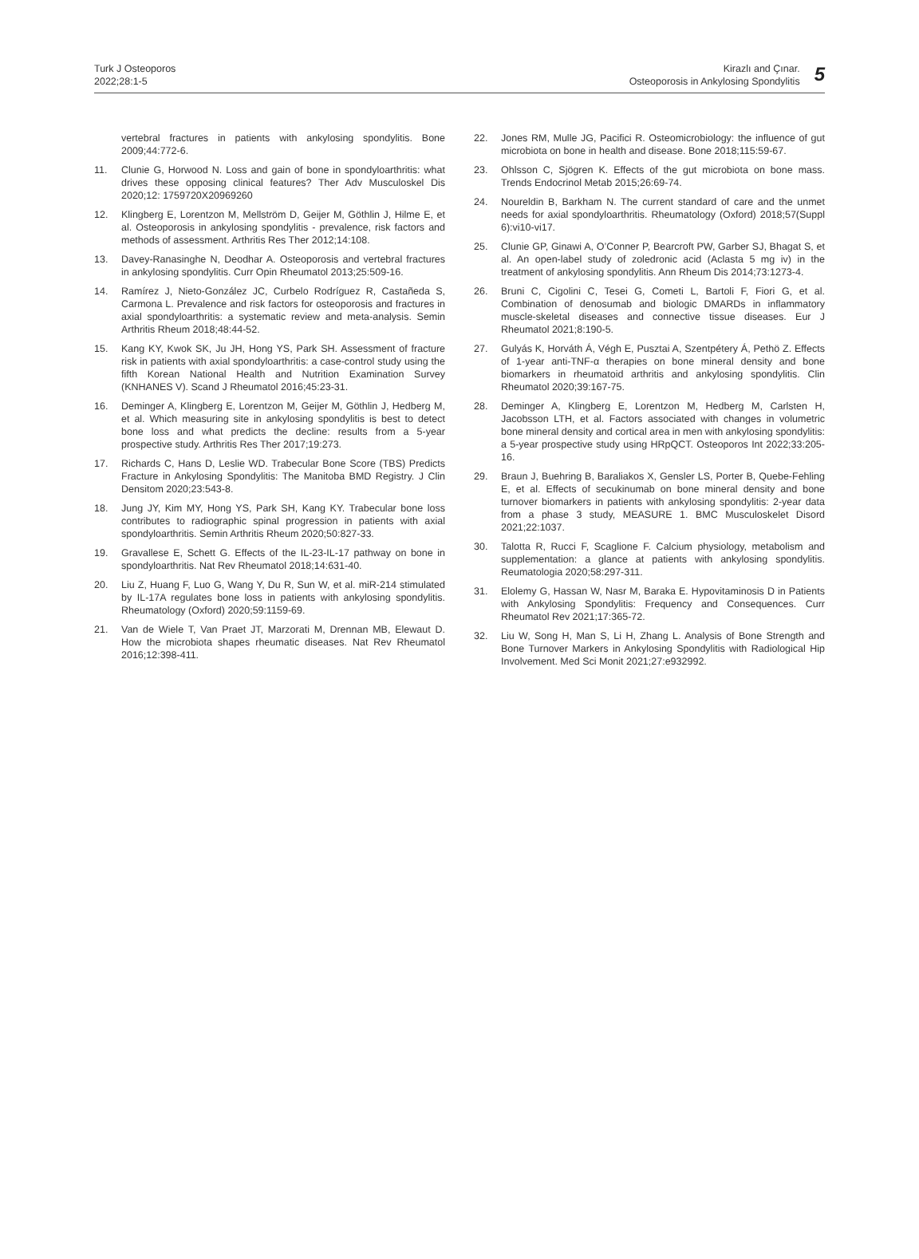Turk J Osteoporos
2022;28:1-5
Kirazlı and Çınar.
Osteoporosis in Ankylosing Spondylitis
5
vertebral fractures in patients with ankylosing spondylitis. Bone 2009;44:772-6.
11. Clunie G, Horwood N. Loss and gain of bone in spondyloarthritis: what drives these opposing clinical features? Ther Adv Musculoskel Dis 2020;12: 1759720X20969260
12. Klingberg E, Lorentzon M, Mellström D, Geijer M, Göthlin J, Hilme E, et al. Osteoporosis in ankylosing spondylitis - prevalence, risk factors and methods of assessment. Arthritis Res Ther 2012;14:108.
13. Davey-Ranasinghe N, Deodhar A. Osteoporosis and vertebral fractures in ankylosing spondylitis. Curr Opin Rheumatol 2013;25:509-16.
14. Ramírez J, Nieto-González JC, Curbelo Rodríguez R, Castañeda S, Carmona L. Prevalence and risk factors for osteoporosis and fractures in axial spondyloarthritis: a systematic review and meta-analysis. Semin Arthritis Rheum 2018;48:44-52.
15. Kang KY, Kwok SK, Ju JH, Hong YS, Park SH. Assessment of fracture risk in patients with axial spondyloarthritis: a case-control study using the fifth Korean National Health and Nutrition Examination Survey (KNHANES V). Scand J Rheumatol 2016;45:23-31.
16. Deminger A, Klingberg E, Lorentzon M, Geijer M, Göthlin J, Hedberg M, et al. Which measuring site in ankylosing spondylitis is best to detect bone loss and what predicts the decline: results from a 5-year prospective study. Arthritis Res Ther 2017;19:273.
17. Richards C, Hans D, Leslie WD. Trabecular Bone Score (TBS) Predicts Fracture in Ankylosing Spondylitis: The Manitoba BMD Registry. J Clin Densitom 2020;23:543-8.
18. Jung JY, Kim MY, Hong YS, Park SH, Kang KY. Trabecular bone loss contributes to radiographic spinal progression in patients with axial spondyloarthritis. Semin Arthritis Rheum 2020;50:827-33.
19. Gravallese E, Schett G. Effects of the IL-23-IL-17 pathway on bone in spondyloarthritis. Nat Rev Rheumatol 2018;14:631-40.
20. Liu Z, Huang F, Luo G, Wang Y, Du R, Sun W, et al. miR-214 stimulated by IL-17A regulates bone loss in patients with ankylosing spondylitis. Rheumatology (Oxford) 2020;59:1159-69.
21. Van de Wiele T, Van Praet JT, Marzorati M, Drennan MB, Elewaut D. How the microbiota shapes rheumatic diseases. Nat Rev Rheumatol 2016;12:398-411.
22. Jones RM, Mulle JG, Pacifici R. Osteomicrobiology: the influence of gut microbiota on bone in health and disease. Bone 2018;115:59-67.
23. Ohlsson C, Sjögren K. Effects of the gut microbiota on bone mass. Trends Endocrinol Metab 2015;26:69-74.
24. Noureldin B, Barkham N. The current standard of care and the unmet needs for axial spondyloarthritis. Rheumatology (Oxford) 2018;57(Suppl 6):vi10-vi17.
25. Clunie GP, Ginawi A, O’Conner P, Bearcroft PW, Garber SJ, Bhagat S, et al. An open-label study of zoledronic acid (Aclasta 5 mg iv) in the treatment of ankylosing spondylitis. Ann Rheum Dis 2014;73:1273-4.
26. Bruni C, Cigolini C, Tesei G, Cometi L, Bartoli F, Fiori G, et al. Combination of denosumab and biologic DMARDs in inflammatory muscle-skeletal diseases and connective tissue diseases. Eur J Rheumatol 2021;8:190-5.
27. Gulyás K, Horváth Á, Végh E, Pusztai A, Szentpétery Á, Pethö Z. Effects of 1-year anti-TNF-α therapies on bone mineral density and bone biomarkers in rheumatoid arthritis and ankylosing spondylitis. Clin Rheumatol 2020;39:167-75.
28. Deminger A, Klingberg E, Lorentzon M, Hedberg M, Carlsten H, Jacobsson LTH, et al. Factors associated with changes in volumetric bone mineral density and cortical area in men with ankylosing spondylitis: a 5-year prospective study using HRpQCT. Osteoporos Int 2022;33:205-16.
29. Braun J, Buehring B, Baraliakos X, Gensler LS, Porter B, Quebe-Fehling E, et al. Effects of secukinumab on bone mineral density and bone turnover biomarkers in patients with ankylosing spondylitis: 2-year data from a phase 3 study, MEASURE 1. BMC Musculoskelet Disord 2021;22:1037.
30. Talotta R, Rucci F, Scaglione F. Calcium physiology, metabolism and supplementation: a glance at patients with ankylosing spondylitis. Reumatologia 2020;58:297-311.
31. Elolemy G, Hassan W, Nasr M, Baraka E. Hypovitaminosis D in Patients with Ankylosing Spondylitis: Frequency and Consequences. Curr Rheumatol Rev 2021;17:365-72.
32. Liu W, Song H, Man S, Li H, Zhang L. Analysis of Bone Strength and Bone Turnover Markers in Ankylosing Spondylitis with Radiological Hip Involvement. Med Sci Monit 2021;27:e932992.